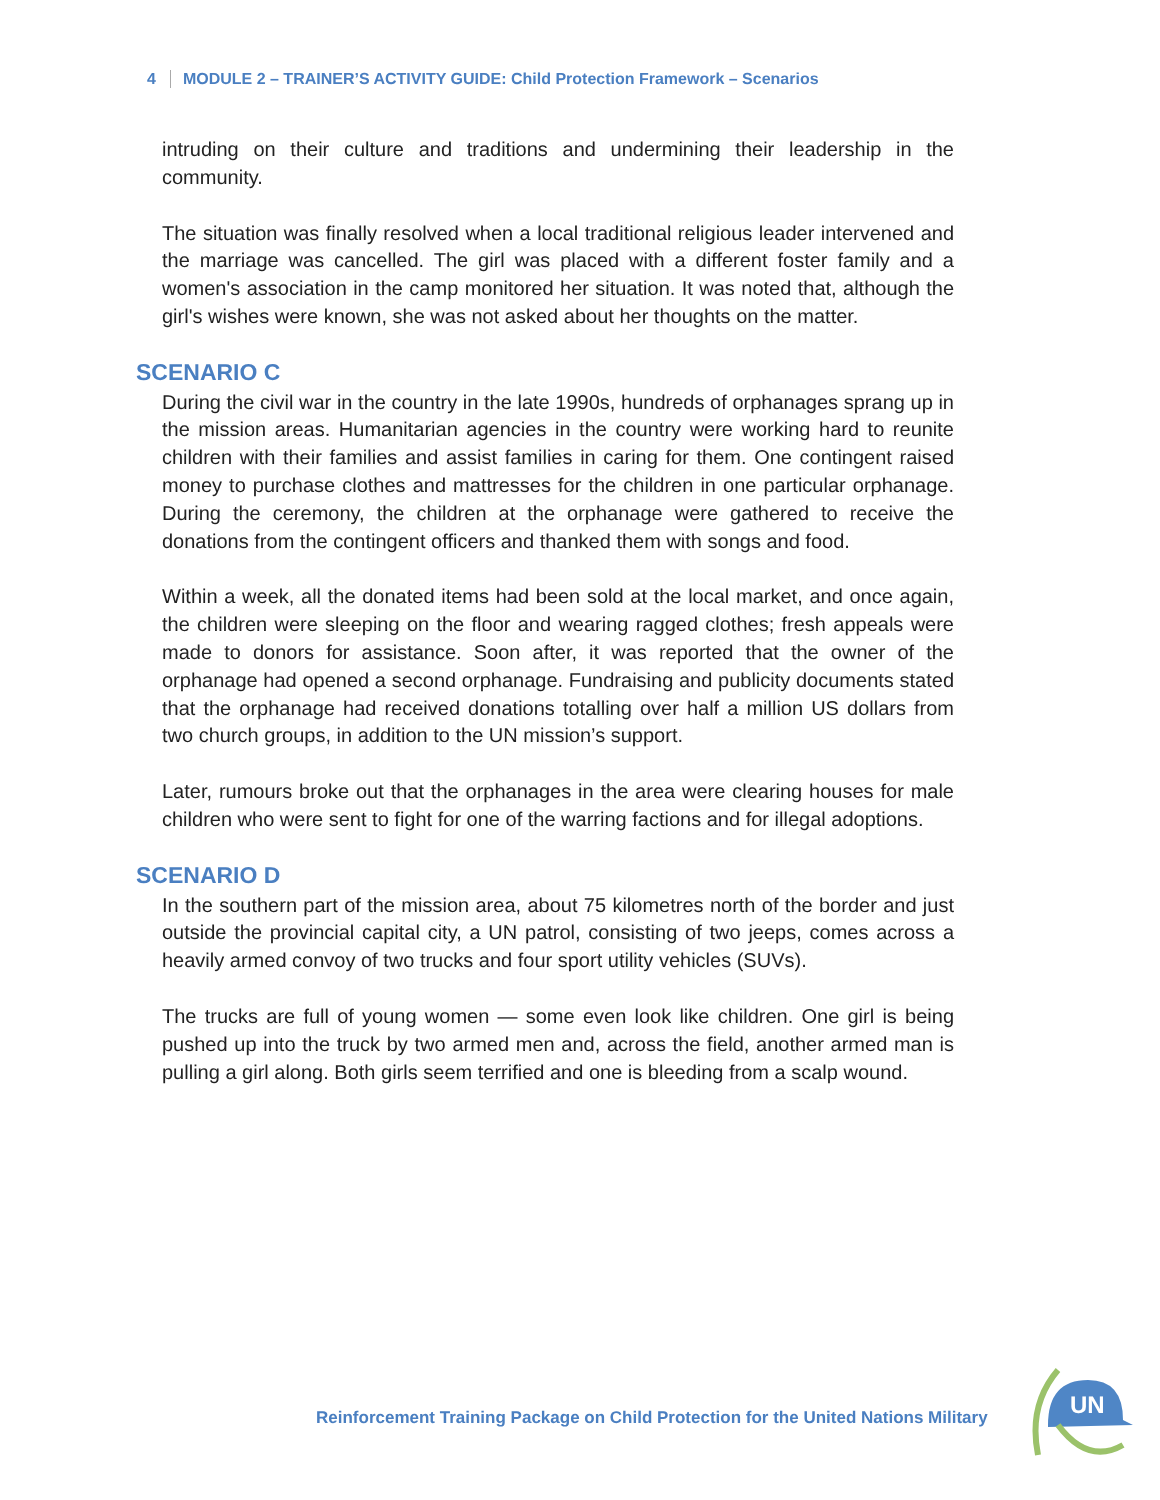4 MODULE 2 – TRAINER’S ACTIVITY GUIDE: Child Protection Framework – Scenarios
intruding on their culture and traditions and undermining their leadership in the community.
The situation was finally resolved when a local traditional religious leader intervened and the marriage was cancelled. The girl was placed with a different foster family and a women's association in the camp monitored her situation. It was noted that, although the girl's wishes were known, she was not asked about her thoughts on the matter.
SCENARIO C
During the civil war in the country in the late 1990s, hundreds of orphanages sprang up in the mission areas. Humanitarian agencies in the country were working hard to reunite children with their families and assist families in caring for them. One contingent raised money to purchase clothes and mattresses for the children in one particular orphanage. During the ceremony, the children at the orphanage were gathered to receive the donations from the contingent officers and thanked them with songs and food.
Within a week, all the donated items had been sold at the local market, and once again, the children were sleeping on the floor and wearing ragged clothes; fresh appeals were made to donors for assistance. Soon after, it was reported that the owner of the orphanage had opened a second orphanage. Fundraising and publicity documents stated that the orphanage had received donations totalling over half a million US dollars from two church groups, in addition to the UN mission’s support.
Later, rumours broke out that the orphanages in the area were clearing houses for male children who were sent to fight for one of the warring factions and for illegal adoptions.
SCENARIO D
In the southern part of the mission area, about 75 kilometres north of the border and just outside the provincial capital city, a UN patrol, consisting of two jeeps, comes across a heavily armed convoy of two trucks and four sport utility vehicles (SUVs).
The trucks are full of young women — some even look like children. One girl is being pushed up into the truck by two armed men and, across the field, another armed man is pulling a girl along. Both girls seem terrified and one is bleeding from a scalp wound.
Reinforcement Training Package on Child Protection for the United Nations Military
UN